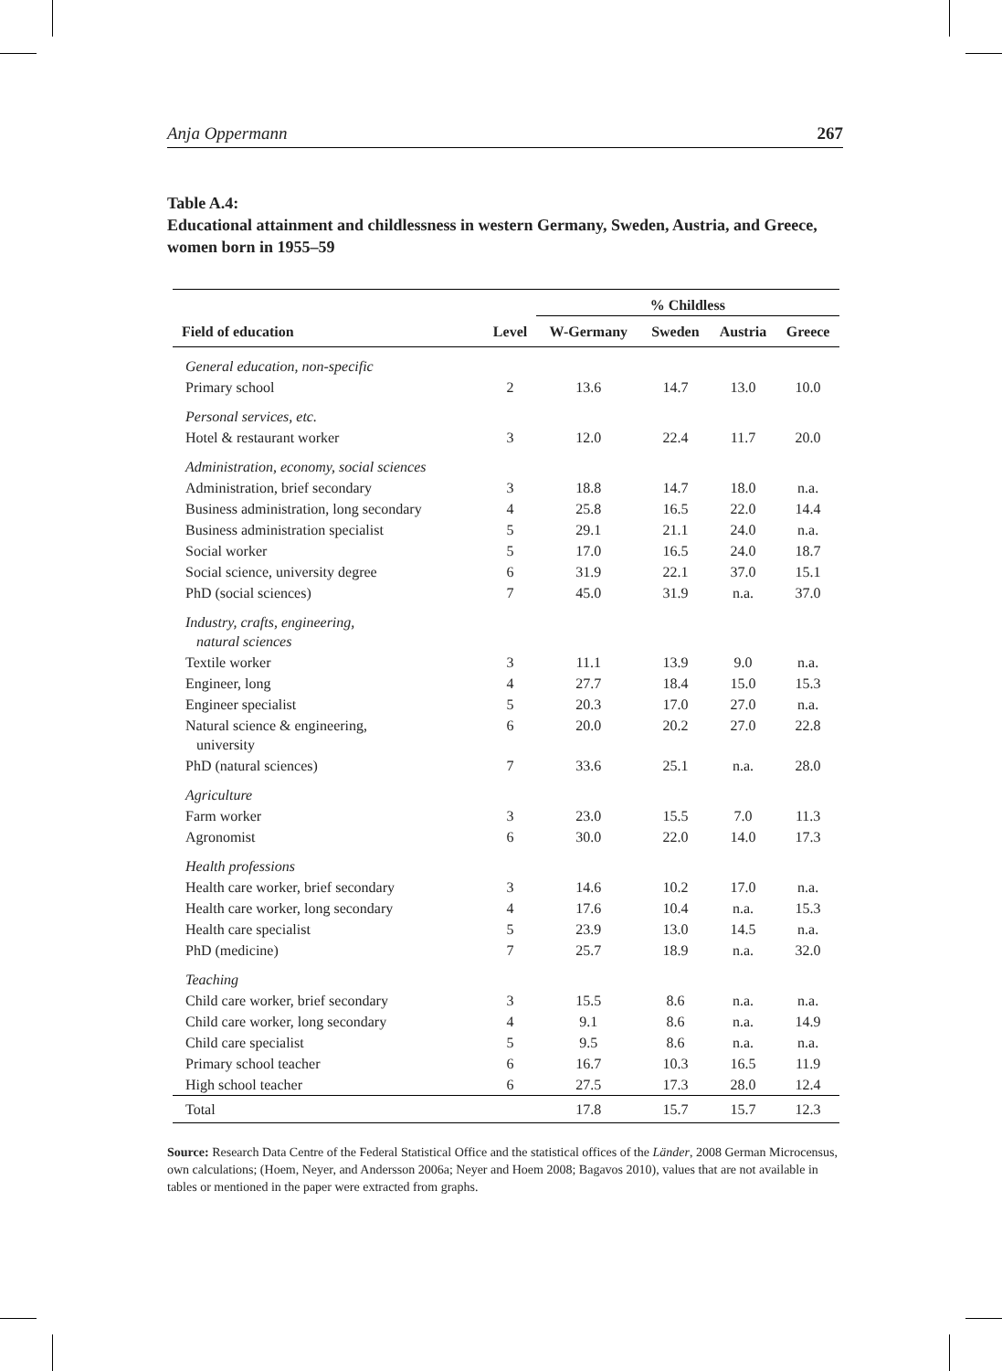Anja Oppermann 267
Table A.4:
Educational attainment and childlessness in western Germany, Sweden, Austria, and Greece, women born in 1955–59
| | | % Childless | | | |
| --- | --- | --- | --- | --- | --- |
| Field of education | Level | W-Germany | Sweden | Austria | Greece |
| General education, non-specific | | | | | |
| Primary school | 2 | 13.6 | 14.7 | 13.0 | 10.0 |
| Personal services, etc. | | | | | |
| Hotel & restaurant worker | 3 | 12.0 | 22.4 | 11.7 | 20.0 |
| Administration, economy, social sciences | | | | | |
| Administration, brief secondary | 3 | 18.8 | 14.7 | 18.0 | n.a. |
| Business administration, long secondary | 4 | 25.8 | 16.5 | 22.0 | 14.4 |
| Business administration specialist | 5 | 29.1 | 21.1 | 24.0 | n.a. |
| Social worker | 5 | 17.0 | 16.5 | 24.0 | 18.7 |
| Social science, university degree | 6 | 31.9 | 22.1 | 37.0 | 15.1 |
| PhD (social sciences) | 7 | 45.0 | 31.9 | n.a. | 37.0 |
| Industry, crafts, engineering, natural sciences | | | | | |
| Textile worker | 3 | 11.1 | 13.9 | 9.0 | n.a. |
| Engineer, long | 4 | 27.7 | 18.4 | 15.0 | 15.3 |
| Engineer specialist | 5 | 20.3 | 17.0 | 27.0 | n.a. |
| Natural science & engineering, university | 6 | 20.0 | 20.2 | 27.0 | 22.8 |
| PhD (natural sciences) | 7 | 33.6 | 25.1 | n.a. | 28.0 |
| Agriculture | | | | | |
| Farm worker | 3 | 23.0 | 15.5 | 7.0 | 11.3 |
| Agronomist | 6 | 30.0 | 22.0 | 14.0 | 17.3 |
| Health professions | | | | | |
| Health care worker, brief secondary | 3 | 14.6 | 10.2 | 17.0 | n.a. |
| Health care worker, long secondary | 4 | 17.6 | 10.4 | n.a. | 15.3 |
| Health care specialist | 5 | 23.9 | 13.0 | 14.5 | n.a. |
| PhD (medicine) | 7 | 25.7 | 18.9 | n.a. | 32.0 |
| Teaching | | | | | |
| Child care worker, brief secondary | 3 | 15.5 | 8.6 | n.a. | n.a. |
| Child care worker, long secondary | 4 | 9.1 | 8.6 | n.a. | 14.9 |
| Child care specialist | 5 | 9.5 | 8.6 | n.a. | n.a. |
| Primary school teacher | 6 | 16.7 | 10.3 | 16.5 | 11.9 |
| High school teacher | 6 | 27.5 | 17.3 | 28.0 | 12.4 |
| Total | | 17.8 | 15.7 | 15.7 | 12.3 |
Source: Research Data Centre of the Federal Statistical Office and the statistical offices of the Länder, 2008 German Microcensus, own calculations; (Hoem, Neyer, and Andersson 2006a; Neyer and Hoem 2008; Bagavos 2010), values that are not available in tables or mentioned in the paper were extracted from graphs.